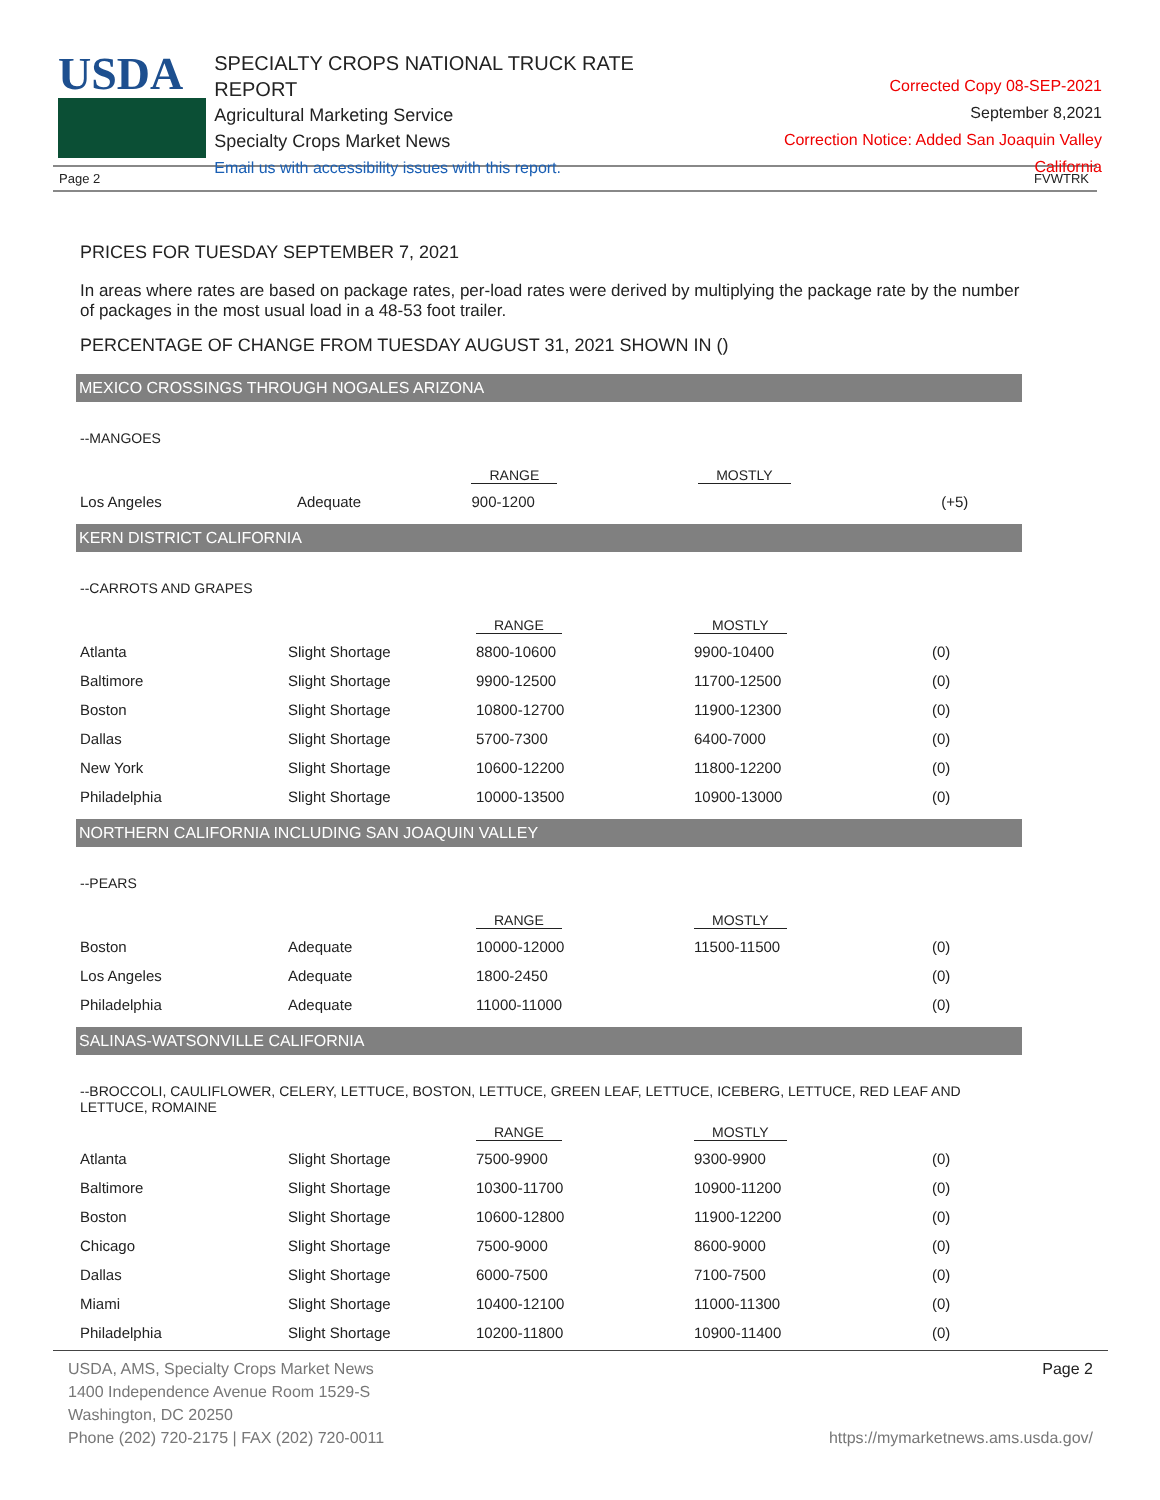USDA
SPECIALTY CROPS NATIONAL TRUCK RATE REPORT
Agricultural Marketing Service
Specialty Crops Market News
Email us with accessibility issues with this report.
Corrected Copy 08-SEP-2021
September 8,2021
Correction Notice: Added San Joaquin Valley California
Page 2 FVWTRK
PRICES FOR TUESDAY SEPTEMBER 7, 2021
In areas where rates are based on package rates, per-load rates were derived by multiplying the package rate by the number of packages in the most usual load in a 48-53 foot trailer.
PERCENTAGE OF CHANGE FROM TUESDAY AUGUST 31, 2021 SHOWN IN ()
MEXICO CROSSINGS THROUGH NOGALES ARIZONA
--MANGOES
| | | RANGE | MOSTLY | |
| --- | --- | --- | --- | --- |
| Los Angeles | Adequate | 900-1200 | | (+5) |
KERN DISTRICT CALIFORNIA
--CARROTS AND GRAPES
| | | RANGE | MOSTLY | |
| --- | --- | --- | --- | --- |
| Atlanta | Slight Shortage | 8800-10600 | 9900-10400 | (0) |
| Baltimore | Slight Shortage | 9900-12500 | 11700-12500 | (0) |
| Boston | Slight Shortage | 10800-12700 | 11900-12300 | (0) |
| Dallas | Slight Shortage | 5700-7300 | 6400-7000 | (0) |
| New York | Slight Shortage | 10600-12200 | 11800-12200 | (0) |
| Philadelphia | Slight Shortage | 10000-13500 | 10900-13000 | (0) |
NORTHERN CALIFORNIA INCLUDING SAN JOAQUIN VALLEY
--PEARS
| | | RANGE | MOSTLY | |
| --- | --- | --- | --- | --- |
| Boston | Adequate | 10000-12000 | 11500-11500 | (0) |
| Los Angeles | Adequate | 1800-2450 | | (0) |
| Philadelphia | Adequate | 11000-11000 | | (0) |
SALINAS-WATSONVILLE CALIFORNIA
--BROCCOLI, CAULIFLOWER, CELERY, LETTUCE, BOSTON, LETTUCE, GREEN LEAF, LETTUCE, ICEBERG, LETTUCE, RED LEAF AND LETTUCE, ROMAINE
| | | RANGE | MOSTLY | |
| --- | --- | --- | --- | --- |
| Atlanta | Slight Shortage | 7500-9900 | 9300-9900 | (0) |
| Baltimore | Slight Shortage | 10300-11700 | 10900-11200 | (0) |
| Boston | Slight Shortage | 10600-12800 | 11900-12200 | (0) |
| Chicago | Slight Shortage | 7500-9000 | 8600-9000 | (0) |
| Dallas | Slight Shortage | 6000-7500 | 7100-7500 | (0) |
| Miami | Slight Shortage | 10400-12100 | 11000-11300 | (0) |
| Philadelphia | Slight Shortage | 10200-11800 | 10900-11400 | (0) |
USDA, AMS, Specialty Crops Market News
1400 Independence Avenue Room 1529-S
Washington, DC 20250
Phone (202) 720-2175 | FAX (202) 720-0011
Page 2
https://mymarketnews.ams.usda.gov/